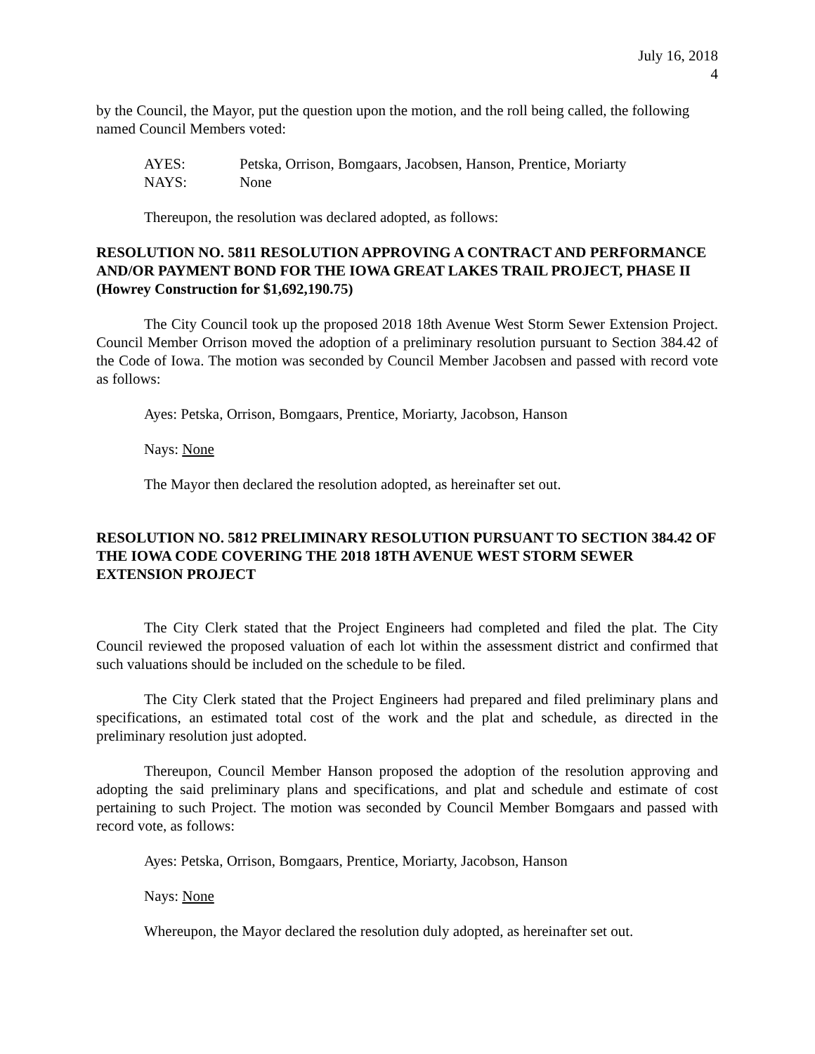July 16, 2018
4
by the Council, the Mayor, put the question upon the motion, and the roll being called, the following named Council Members voted:
AYES: Petska, Orrison, Bomgaars, Jacobsen, Hanson, Prentice, Moriarty
NAYS: None
Thereupon, the resolution was declared adopted, as follows:
RESOLUTION NO. 5811 RESOLUTION APPROVING A CONTRACT AND PERFORMANCE AND/OR PAYMENT BOND FOR THE IOWA GREAT LAKES TRAIL PROJECT, PHASE II (Howrey Construction for $1,692,190.75)
The City Council took up the proposed 2018 18th Avenue West Storm Sewer Extension Project. Council Member Orrison moved the adoption of a preliminary resolution pursuant to Section 384.42 of the Code of Iowa. The motion was seconded by Council Member Jacobsen and passed with record vote as follows:
Ayes: Petska, Orrison, Bomgaars, Prentice, Moriarty, Jacobson, Hanson
Nays: None
The Mayor then declared the resolution adopted, as hereinafter set out.
RESOLUTION NO. 5812 PRELIMINARY RESOLUTION PURSUANT TO SECTION 384.42 OF THE IOWA CODE COVERING THE 2018 18TH AVENUE WEST STORM SEWER EXTENSION PROJECT
The City Clerk stated that the Project Engineers had completed and filed the plat. The City Council reviewed the proposed valuation of each lot within the assessment district and confirmed that such valuations should be included on the schedule to be filed.
The City Clerk stated that the Project Engineers had prepared and filed preliminary plans and specifications, an estimated total cost of the work and the plat and schedule, as directed in the preliminary resolution just adopted.
Thereupon, Council Member Hanson proposed the adoption of the resolution approving and adopting the said preliminary plans and specifications, and plat and schedule and estimate of cost pertaining to such Project. The motion was seconded by Council Member Bomgaars and passed with record vote, as follows:
Ayes: Petska, Orrison, Bomgaars, Prentice, Moriarty, Jacobson, Hanson
Nays: None
Whereupon, the Mayor declared the resolution duly adopted, as hereinafter set out.